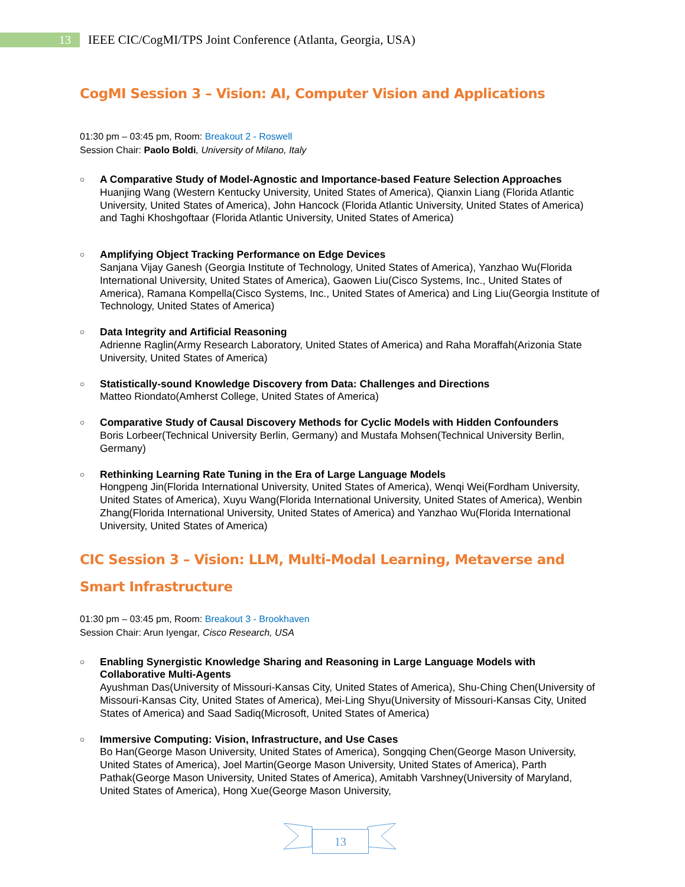13
IEEE CIC/CogMI/TPS Joint Conference (Atlanta, Georgia, USA)
CogMI Session 3 – Vision: AI, Computer Vision and Applications
01:30 pm – 03:45 pm, Room: Breakout 2 - Roswell
Session Chair: Paolo Boldi, University of Milano, Italy
○
A Comparative Study of Model-Agnostic and Importance-based Feature Selection Approaches
Huanjing Wang (Western Kentucky University, United States of America), Qianxin Liang (Florida Atlantic University, United States of America), John Hancock (Florida Atlantic University, United States of America) and Taghi Khoshgoftaar (Florida Atlantic University, United States of America)
○
Amplifying Object Tracking Performance on Edge Devices
Sanjana Vijay Ganesh (Georgia Institute of Technology, United States of America), Yanzhao Wu(Florida International University, United States of America), Gaowen Liu(Cisco Systems, Inc., United States of America), Ramana Kompella(Cisco Systems, Inc., United States of America) and Ling Liu(Georgia Institute of Technology, United States of America)
○
Data Integrity and Artificial Reasoning
Adrienne Raglin(Army Research Laboratory, United States of America) and Raha Moraffah(Arizonia State University, United States of America)
○
Statistically-sound Knowledge Discovery from Data: Challenges and Directions
Matteo Riondato(Amherst College, United States of America)
○
Comparative Study of Causal Discovery Methods for Cyclic Models with Hidden Confounders
Boris Lorbeer(Technical University Berlin, Germany) and Mustafa Mohsen(Technical University Berlin, Germany)
○
Rethinking Learning Rate Tuning in the Era of Large Language Models
Hongpeng Jin(Florida International University, United States of America), Wenqi Wei(Fordham University, United States of America), Xuyu Wang(Florida International University, United States of America), Wenbin Zhang(Florida International University, United States of America) and Yanzhao Wu(Florida International University, United States of America)
CIC Session 3 – Vision: LLM, Multi-Modal Learning, Metaverse and Smart Infrastructure
01:30 pm – 03:45 pm, Room: Breakout 3 - Brookhaven
Session Chair: Arun Iyengar, Cisco Research, USA
○
Enabling Synergistic Knowledge Sharing and Reasoning in Large Language Models with Collaborative Multi-Agents
Ayushman Das(University of Missouri-Kansas City, United States of America), Shu-Ching Chen(University of Missouri-Kansas City, United States of America), Mei-Ling Shyu(University of Missouri-Kansas City, United States of America) and Saad Sadiq(Microsoft, United States of America)
○
Immersive Computing: Vision, Infrastructure, and Use Cases
Bo Han(George Mason University, United States of America), Songqing Chen(George Mason University, United States of America), Joel Martin(George Mason University, United States of America), Parth Pathak(George Mason University, United States of America), Amitabh Varshney(University of Maryland, United States of America), Hong Xue(George Mason University,
13